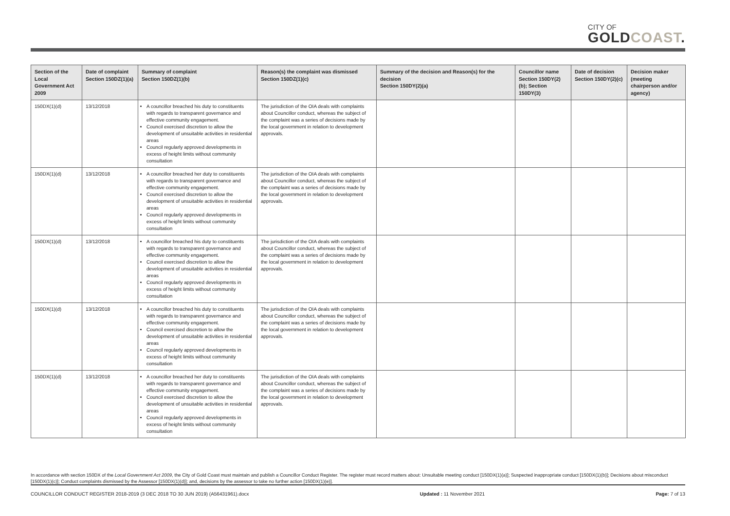CITY OF
GOLDCOAST.
| Section of the Local Government Act 2009 | Date of complaint Section 150DZ(1)(a) | Summary of complaint Section 150DZ(1)(b) | Reason(s) the complaint was dismissed Section 150DZ(1)(c) | Summary of the decision and Reason(s) for the decision Section 150DY(2)(a) | Councillor name Section 150DY(2)(b); Section 150DY(3) | Date of decision Section 150DY(2)(c) | Decision maker (meeting chairperson and/or agency) |
| --- | --- | --- | --- | --- | --- | --- | --- |
| 150DX(1)(d) | 13/12/2018 | A councillor breached his duty to constituents with regards to transparent governance and effective community engagement. Council exercised discretion to allow the development of unsuitable activities in residential areas Council regularly approved developments in excess of height limits without community consultation | The jurisdiction of the OIA deals with complaints about Councillor conduct, whereas the subject of the complaint was a series of decisions made by the local government in relation to development approvals. | | | | |
| 150DX(1)(d) | 13/12/2018 | A councillor breached her duty to constituents with regards to transparent governance and effective community engagement. Council exercised discretion to allow the development of unsuitable activities in residential areas Council regularly approved developments in excess of height limits without community consultation | The jurisdiction of the OIA deals with complaints about Councillor conduct, whereas the subject of the complaint was a series of decisions made by the local government in relation to development approvals. | | | | |
| 150DX(1)(d) | 13/12/2018 | A councillor breached his duty to constituents with regards to transparent governance and effective community engagement. Council exercised discretion to allow the development of unsuitable activities in residential areas Council regularly approved developments in excess of height limits without community consultation | The jurisdiction of the OIA deals with complaints about Councillor conduct, whereas the subject of the complaint was a series of decisions made by the local government in relation to development approvals. | | | | |
| 150DX(1)(d) | 13/12/2018 | A councillor breached his duty to constituents with regards to transparent governance and effective community engagement. Council exercised discretion to allow the development of unsuitable activities in residential areas Council regularly approved developments in excess of height limits without community consultation | The jurisdiction of the OIA deals with complaints about Councillor conduct, whereas the subject of the complaint was a series of decisions made by the local government in relation to development approvals. | | | | |
| 150DX(1)(d) | 13/12/2018 | A councillor breached her duty to constituents with regards to transparent governance and effective community engagement. Council exercised discretion to allow the development of unsuitable activities in residential areas Council regularly approved developments in excess of height limits without community consultation | The jurisdiction of the OIA deals with complaints about Councillor conduct, whereas the subject of the complaint was a series of decisions made by the local government in relation to development approvals. | | | | |
In accordance with section 150DX of the Local Government Act 2009, the City of Gold Coast must maintain and publish a Councillor Conduct Register. The register must record matters about: Unsuitable meeting conduct [150DX(1)(a)]; Suspected inappropriate conduct [150DX(1)(b)]; Decisions about misconduct [150DX(1)(c)]; Conduct complaints dismissed by the Assessor [150DX(1)(d)]; and, decisions by the assessor to take no further action [150DX(1)(e)].
COUNCILLOR CONDUCT REGISTER 2018-2019 (3 DEC 2018 TO 30 JUN 2019) (A56431961).docx Updated : 11 November 2021 Page: 7 of 13